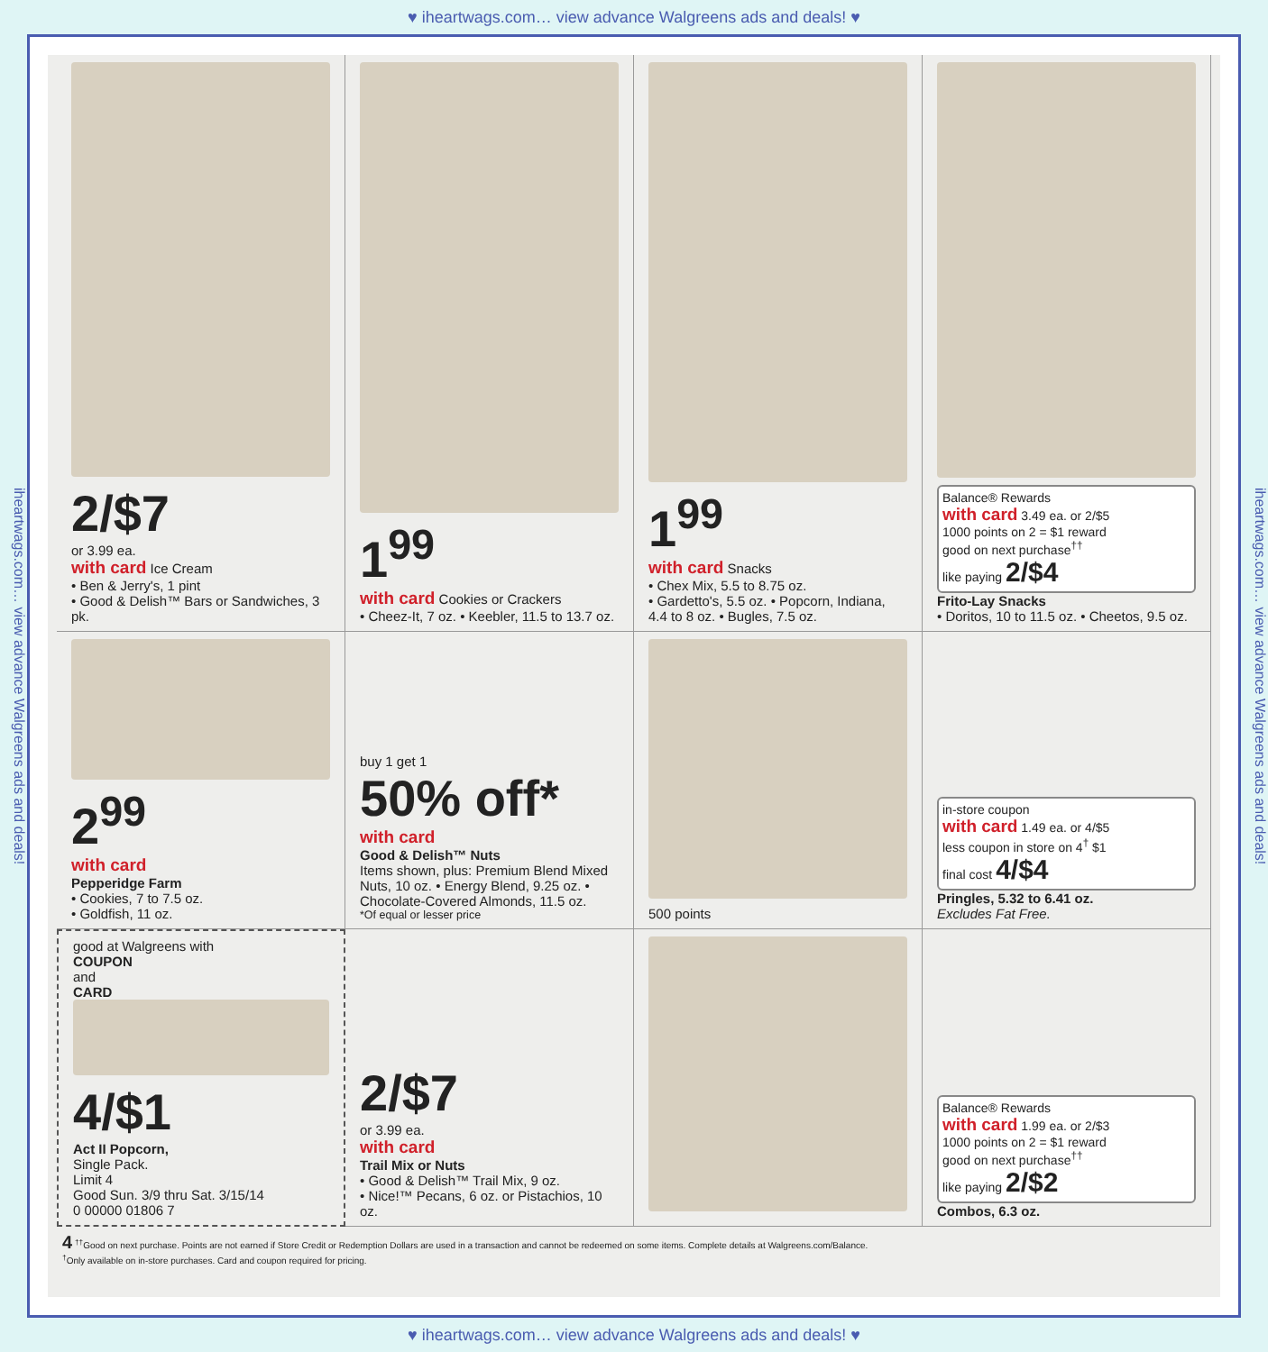♥ iheartwags.com… view advance Walgreens ads and deals! ♥
iheartwags.com… view advance Walgreens ads and deals!
2/$7
or 3.99 ea.
with card Ice Cream
• Ben & Jerry's, 1 pint
• Good & Delish™ Bars or Sandwiches, 3 pk.
1<sup>99</sup>
with card Cookies or Crackers
• Cheez-It, 7 oz. • Keebler, 11.5 to 13.7 oz.
1<sup>99</sup>
with card Snacks
• Chex Mix, 5.5 to 8.75 oz.
• Gardetto's, 5.5 oz. • Popcorn, Indiana, 4.4 to 8 oz. • Bugles, 7.5 oz.
Balance® Rewards
with card 3.49 ea. or 2/$5
1000 points on 2 = $1 reward
good on next purchase<sup>††</sup>
like paying 2/$4
Frito-Lay Snacks
• Doritos, 10 to 11.5 oz. • Cheetos, 9.5 oz.
2<sup>99</sup>
with card
Pepperidge Farm
• Cookies, 7 to 7.5 oz.
• Goldfish, 11 oz.
buy 1 get 1
50% off*
with card
Good & Delish™ Nuts
Items shown, plus: Premium Blend Mixed Nuts, 10 oz. • Energy Blend, 9.25 oz. • Chocolate-Covered Almonds, 11.5 oz.
*Of equal or lesser price
500 points
in-store coupon
with card 1.49 ea. or 4/$5
less coupon in store on 4<sup>†</sup> $1
final cost 4/$4
Pringles, 5.32 to 6.41 oz.
Excludes Fat Free.
good at Walgreens with
COUPON
and
CARD
4/$1
Act II Popcorn,
Single Pack.
Limit 4
Good Sun. 3/9 thru Sat. 3/15/14
0 00000 01806 7
2/$7
or 3.99 ea.
with card
Trail Mix or Nuts
• Good & Delish™ Trail Mix, 9 oz.
• Nice!™ Pecans, 6 oz. or Pistachios, 10 oz.
Balance® Rewards
with card 1.99 ea. or 2/$3
1000 points on 2 = $1 reward
good on next purchase<sup>††</sup>
like paying 2/$2
Combos, 6.3 oz.
4 <sup>††</sup>Good on next purchase. Points are not earned if Store Credit or Redemption Dollars are used in a transaction and cannot be redeemed on some items. Complete details at Walgreens.com/Balance.
<sup>†</sup> Only available on in-store purchases. Card and coupon required for pricing.
iheartwags.com… view advance Walgreens ads and deals!
♥ iheartwags.com… view advance Walgreens ads and deals! ♥